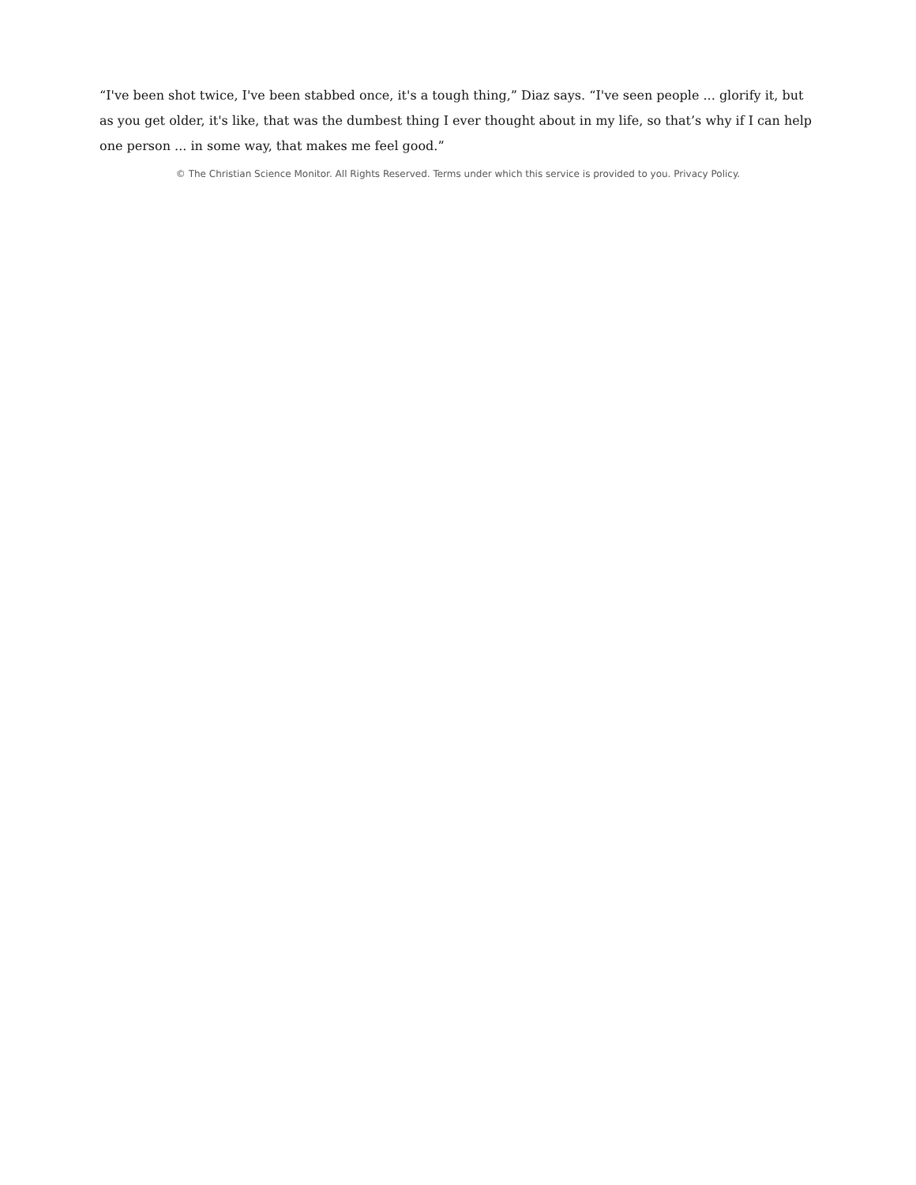“I've been shot twice, I've been stabbed once, it's a tough thing,” Diaz says. “I've seen people ... glorify it, but as you get older, it's like, that was the dumbest thing I ever thought about in my life, so that’s why if I can help one person ... in some way, that makes me feel good.”
© The Christian Science Monitor. All Rights Reserved. Terms under which this service is provided to you. Privacy Policy.